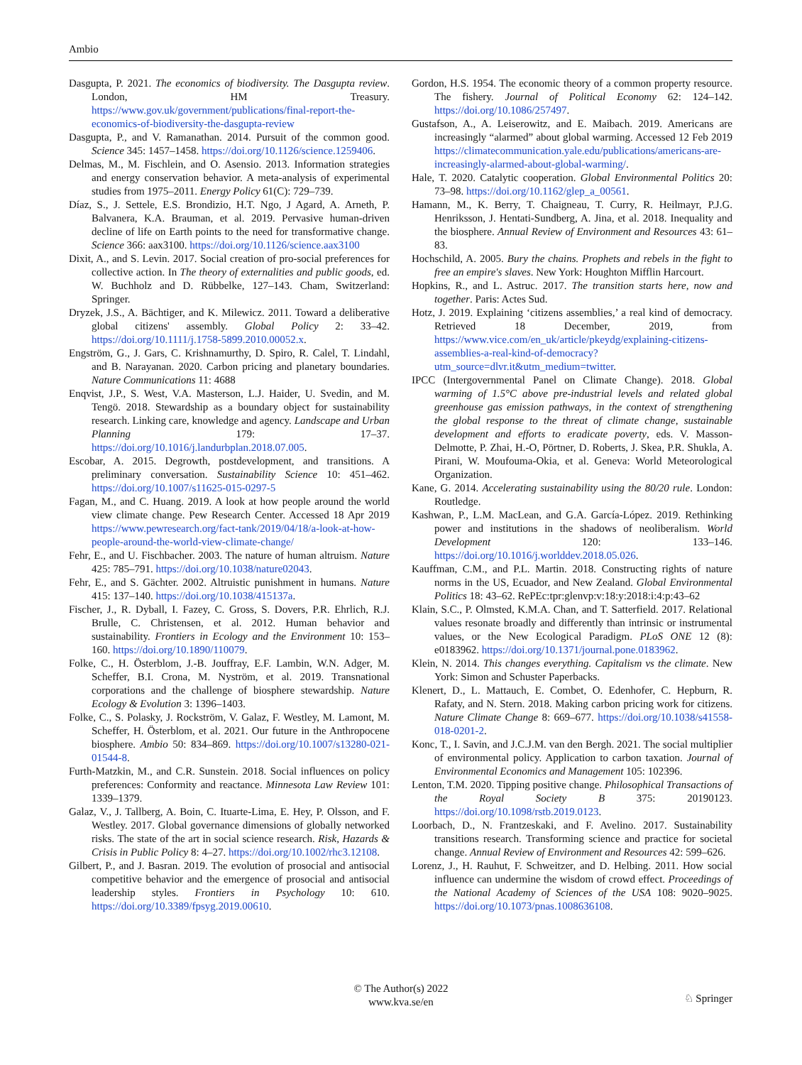Ambio
Dasgupta, P. 2021. The economics of biodiversity. The Dasgupta review. London, HM Treasury. https://www.gov.uk/government/publications/final-report-the-economics-of-biodiversity-the-dasgupta-review
Dasgupta, P., and V. Ramanathan. 2014. Pursuit of the common good. Science 345: 1457–1458. https://doi.org/10.1126/science.1259406.
Delmas, M., M. Fischlein, and O. Asensio. 2013. Information strategies and energy conservation behavior. A meta-analysis of experimental studies from 1975–2011. Energy Policy 61(C): 729–739.
Díaz, S., J. Settele, E.S. Brondizio, H.T. Ngo, J Agard, A. Arneth, P. Balvanera, K.A. Brauman, et al. 2019. Pervasive human-driven decline of life on Earth points to the need for transformative change. Science 366: aax3100. https://doi.org/10.1126/science.aax3100
Dixit, A., and S. Levin. 2017. Social creation of pro-social preferences for collective action. In The theory of externalities and public goods, ed. W. Buchholz and D. Rübbelke, 127–143. Cham, Switzerland: Springer.
Dryzek, J.S., A. Bächtiger, and K. Milewicz. 2011. Toward a deliberative global citizens' assembly. Global Policy 2: 33–42. https://doi.org/10.1111/j.1758-5899.2010.00052.x.
Engström, G., J. Gars, C. Krishnamurthy, D. Spiro, R. Calel, T. Lindahl, and B. Narayanan. 2020. Carbon pricing and planetary boundaries. Nature Communications 11: 4688
Enqvist, J.P., S. West, V.A. Masterson, L.J. Haider, U. Svedin, and M. Tengö. 2018. Stewardship as a boundary object for sustainability research. Linking care, knowledge and agency. Landscape and Urban Planning 179: 17–37. https://doi.org/10.1016/j.landurbplan.2018.07.005.
Escobar, A. 2015. Degrowth, postdevelopment, and transitions. A preliminary conversation. Sustainability Science 10: 451–462. https://doi.org/10.1007/s11625-015-0297-5
Fagan, M., and C. Huang. 2019. A look at how people around the world view climate change. Pew Research Center. Accessed 18 Apr 2019 https://www.pewresearch.org/fact-tank/2019/04/18/a-look-at-how-people-around-the-world-view-climate-change/
Fehr, E., and U. Fischbacher. 2003. The nature of human altruism. Nature 425: 785–791. https://doi.org/10.1038/nature02043.
Fehr, E., and S. Gächter. 2002. Altruistic punishment in humans. Nature 415: 137–140. https://doi.org/10.1038/415137a.
Fischer, J., R. Dyball, I. Fazey, C. Gross, S. Dovers, P.R. Ehrlich, R.J. Brulle, C. Christensen, et al. 2012. Human behavior and sustainability. Frontiers in Ecology and the Environment 10: 153–160. https://doi.org/10.1890/110079.
Folke, C., H. Österblom, J.-B. Jouffray, E.F. Lambin, W.N. Adger, M. Scheffer, B.I. Crona, M. Nyström, et al. 2019. Transnational corporations and the challenge of biosphere stewardship. Nature Ecology & Evolution 3: 1396–1403.
Folke, C., S. Polasky, J. Rockström, V. Galaz, F. Westley, M. Lamont, M. Scheffer, H. Österblom, et al. 2021. Our future in the Anthropocene biosphere. Ambio 50: 834–869. https://doi.org/10.1007/s13280-021-01544-8.
Furth-Matzkin, M., and C.R. Sunstein. 2018. Social influences on policy preferences: Conformity and reactance. Minnesota Law Review 101: 1339–1379.
Galaz, V., J. Tallberg, A. Boin, C. Ituarte-Lima, E. Hey, P. Olsson, and F. Westley. 2017. Global governance dimensions of globally networked risks. The state of the art in social science research. Risk, Hazards & Crisis in Public Policy 8: 4–27. https://doi.org/10.1002/rhc3.12108.
Gilbert, P., and J. Basran. 2019. The evolution of prosocial and antisocial competitive behavior and the emergence of prosocial and antisocial leadership styles. Frontiers in Psychology 10: 610. https://doi.org/10.3389/fpsyg.2019.00610.
Gordon, H.S. 1954. The economic theory of a common property resource. The fishery. Journal of Political Economy 62: 124–142. https://doi.org/10.1086/257497.
Gustafson, A., A. Leiserowitz, and E. Maibach. 2019. Americans are increasingly “alarmed” about global warming. Accessed 12 Feb 2019 https://climatecommunication.yale.edu/publications/americans-are-increasingly-alarmed-about-global-warming/.
Hale, T. 2020. Catalytic cooperation. Global Environmental Politics 20: 73–98. https://doi.org/10.1162/glep_a_00561.
Hamann, M., K. Berry, T. Chaigneau, T. Curry, R. Heilmayr, P.J.G. Henriksson, J. Hentati-Sundberg, A. Jina, et al. 2018. Inequality and the biosphere. Annual Review of Environment and Resources 43: 61–83.
Hochschild, A. 2005. Bury the chains. Prophets and rebels in the fight to free an empire's slaves. New York: Houghton Mifflin Harcourt.
Hopkins, R., and L. Astruc. 2017. The transition starts here, now and together. Paris: Actes Sud.
Hotz, J. 2019. Explaining ‘citizens assemblies,’ a real kind of democracy. Retrieved 18 December, 2019, from https://www.vice.com/en_uk/article/pkeydg/explaining-citizens-assemblies-a-real-kind-of-democracy?utm_source=dlvr.it&utm_medium=twitter.
IPCC (Intergovernmental Panel on Climate Change). 2018. Global warming of 1.5°C above pre-industrial levels and related global greenhouse gas emission pathways, in the context of strengthening the global response to the threat of climate change, sustainable development and efforts to eradicate poverty, eds. V. Masson-Delmotte, P. Zhai, H.-O, Pörtner, D. Roberts, J. Skea, P.R. Shukla, A. Pirani, W. Moufouma-Okia, et al. Geneva: World Meteorological Organization.
Kane, G. 2014. Accelerating sustainability using the 80/20 rule. London: Routledge.
Kashwan, P., L.M. MacLean, and G.A. García-López. 2019. Rethinking power and institutions in the shadows of neoliberalism. World Development 120: 133–146. https://doi.org/10.1016/j.worlddev.2018.05.026.
Kauffman, C.M., and P.L. Martin. 2018. Constructing rights of nature norms in the US, Ecuador, and New Zealand. Global Environmental Politics 18: 43–62. RePEc:tpr:glenvp:v:18:y:2018:i:4:p:43–62
Klain, S.C., P. Olmsted, K.M.A. Chan, and T. Satterfield. 2017. Relational values resonate broadly and differently than intrinsic or instrumental values, or the New Ecological Paradigm. PLoS ONE 12 (8): e0183962. https://doi.org/10.1371/journal.pone.0183962.
Klein, N. 2014. This changes everything. Capitalism vs the climate. New York: Simon and Schuster Paperbacks.
Klenert, D., L. Mattauch, E. Combet, O. Edenhofer, C. Hepburn, R. Rafaty, and N. Stern. 2018. Making carbon pricing work for citizens. Nature Climate Change 8: 669–677. https://doi.org/10.1038/s41558-018-0201-2.
Konc, T., I. Savin, and J.C.J.M. van den Bergh. 2021. The social multiplier of environmental policy. Application to carbon taxation. Journal of Environmental Economics and Management 105: 102396.
Lenton, T.M. 2020. Tipping positive change. Philosophical Transactions of the Royal Society B 375: 20190123. https://doi.org/10.1098/rstb.2019.0123.
Loorbach, D., N. Frantzeskaki, and F. Avelino. 2017. Sustainability transitions research. Transforming science and practice for societal change. Annual Review of Environment and Resources 42: 599–626.
Lorenz, J., H. Rauhut, F. Schweitzer, and D. Helbing. 2011. How social influence can undermine the wisdom of crowd effect. Proceedings of the National Academy of Sciences of the USA 108: 9020–9025. https://doi.org/10.1073/pnas.1008636108.
© The Author(s) 2022
www.kva.se/en
♘ Springer